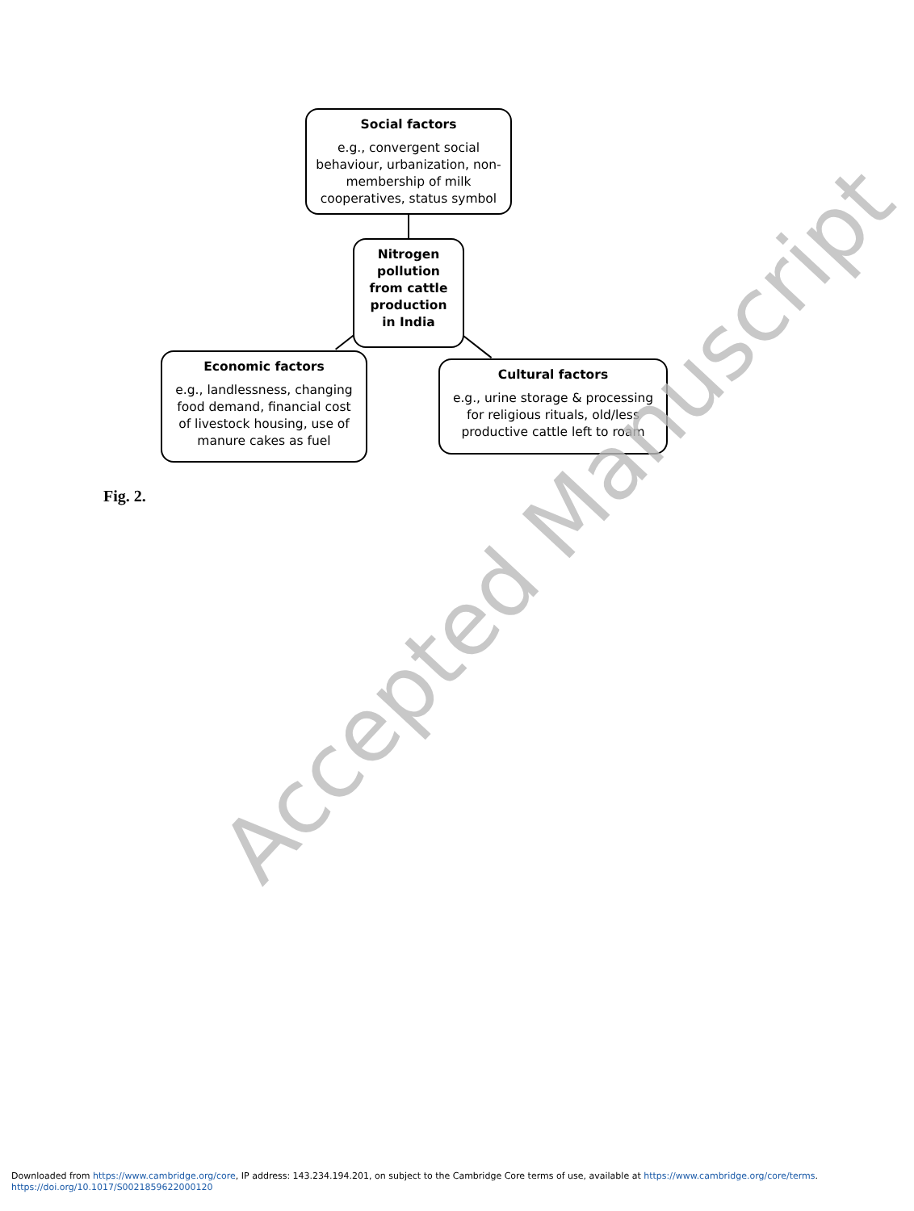Social factors
e.g., convergent social behaviour, urbanization, non-membership of milk cooperatives, status symbol
Nitrogen pollution from cattle production in India
Economic factors
e.g., landlessness, changing food demand, financial cost of livestock housing, use of manure cakes as fuel
Cultural factors
e.g., urine storage & processing for religious rituals, old/less productive cattle left to roam
Fig. 2.
Accepted Manuscript
Downloaded from https://www.cambridge.org/core, IP address: 143.234.194.201, on subject to the Cambridge Core terms of use, available at https://www.cambridge.org/core/terms.
https://doi.org/10.1017/S0021859622000120